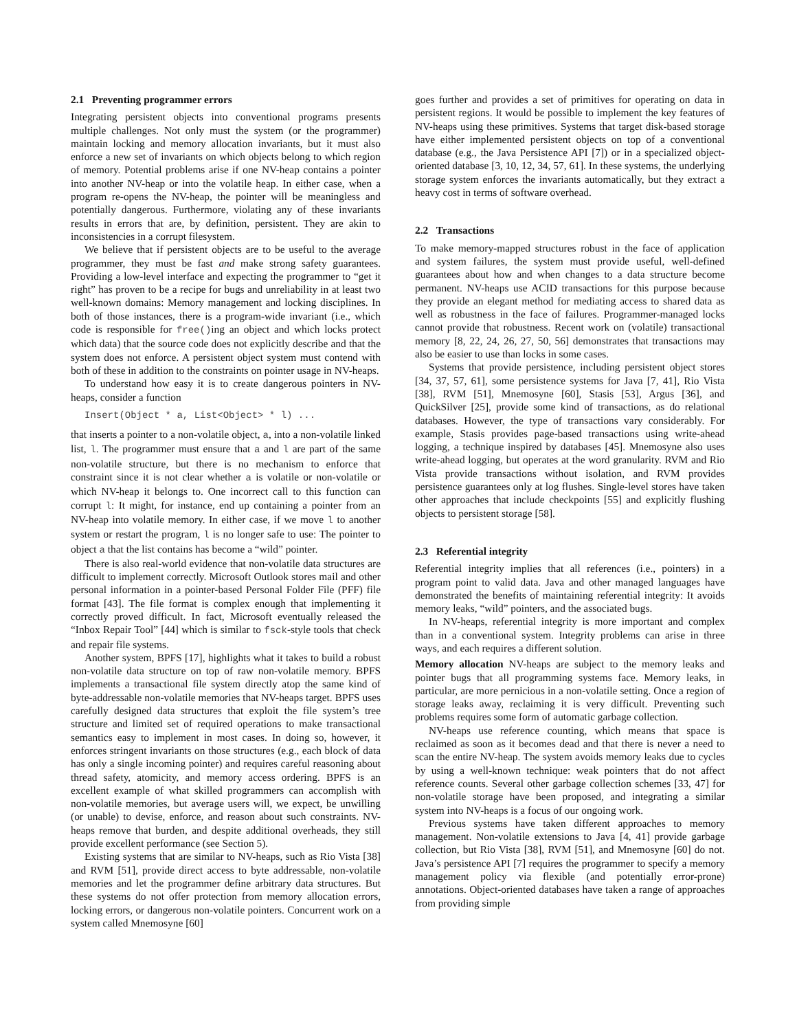2.1 Preventing programmer errors
Integrating persistent objects into conventional programs presents multiple challenges. Not only must the system (or the programmer) maintain locking and memory allocation invariants, but it must also enforce a new set of invariants on which objects belong to which region of memory. Potential problems arise if one NV-heap contains a pointer into another NV-heap or into the volatile heap. In either case, when a program re-opens the NV-heap, the pointer will be meaningless and potentially dangerous. Furthermore, violating any of these invariants results in errors that are, by definition, persistent. They are akin to inconsistencies in a corrupt filesystem.
We believe that if persistent objects are to be useful to the average programmer, they must be fast and make strong safety guarantees. Providing a low-level interface and expecting the programmer to “get it right” has proven to be a recipe for bugs and unreliability in at least two well-known domains: Memory management and locking disciplines. In both of those instances, there is a program-wide invariant (i.e., which code is responsible for free()ing an object and which locks protect which data) that the source code does not explicitly describe and that the system does not enforce. A persistent object system must contend with both of these in addition to the constraints on pointer usage in NV-heaps.
To understand how easy it is to create dangerous pointers in NV-heaps, consider a function
Insert(Object * a, List<Object> * l) ...
that inserts a pointer to a non-volatile object, a, into a non-volatile linked list, l. The programmer must ensure that a and l are part of the same non-volatile structure, but there is no mechanism to enforce that constraint since it is not clear whether a is volatile or non-volatile or which NV-heap it belongs to. One incorrect call to this function can corrupt l: It might, for instance, end up containing a pointer from an NV-heap into volatile memory. In either case, if we move l to another system or restart the program, l is no longer safe to use: The pointer to object a that the list contains has become a “wild” pointer.
There is also real-world evidence that non-volatile data structures are difficult to implement correctly. Microsoft Outlook stores mail and other personal information in a pointer-based Personal Folder File (PFF) file format [43]. The file format is complex enough that implementing it correctly proved difficult. In fact, Microsoft eventually released the “Inbox Repair Tool” [44] which is similar to fsck-style tools that check and repair file systems.
Another system, BPFS [17], highlights what it takes to build a robust non-volatile data structure on top of raw non-volatile memory. BPFS implements a transactional file system directly atop the same kind of byte-addressable non-volatile memories that NV-heaps target. BPFS uses carefully designed data structures that exploit the file system’s tree structure and limited set of required operations to make transactional semantics easy to implement in most cases. In doing so, however, it enforces stringent invariants on those structures (e.g., each block of data has only a single incoming pointer) and requires careful reasoning about thread safety, atomicity, and memory access ordering. BPFS is an excellent example of what skilled programmers can accomplish with non-volatile memories, but average users will, we expect, be unwilling (or unable) to devise, enforce, and reason about such constraints. NV-heaps remove that burden, and despite additional overheads, they still provide excellent performance (see Section 5).
Existing systems that are similar to NV-heaps, such as Rio Vista [38] and RVM [51], provide direct access to byte addressable, non-volatile memories and let the programmer define arbitrary data structures. But these systems do not offer protection from memory allocation errors, locking errors, or dangerous non-volatile pointers. Concurrent work on a system called Mnemosyne [60]
goes further and provides a set of primitives for operating on data in persistent regions. It would be possible to implement the key features of NV-heaps using these primitives. Systems that target disk-based storage have either implemented persistent objects on top of a conventional database (e.g., the Java Persistence API [7]) or in a specialized object-oriented database [3, 10, 12, 34, 57, 61]. In these systems, the underlying storage system enforces the invariants automatically, but they extract a heavy cost in terms of software overhead.
2.2 Transactions
To make memory-mapped structures robust in the face of application and system failures, the system must provide useful, well-defined guarantees about how and when changes to a data structure become permanent. NV-heaps use ACID transactions for this purpose because they provide an elegant method for mediating access to shared data as well as robustness in the face of failures. Programmer-managed locks cannot provide that robustness. Recent work on (volatile) transactional memory [8, 22, 24, 26, 27, 50, 56] demonstrates that transactions may also be easier to use than locks in some cases.
Systems that provide persistence, including persistent object stores [34, 37, 57, 61], some persistence systems for Java [7, 41], Rio Vista [38], RVM [51], Mnemosyne [60], Stasis [53], Argus [36], and QuickSilver [25], provide some kind of transactions, as do relational databases. However, the type of transactions vary considerably. For example, Stasis provides page-based transactions using write-ahead logging, a technique inspired by databases [45]. Mnemosyne also uses write-ahead logging, but operates at the word granularity. RVM and Rio Vista provide transactions without isolation, and RVM provides persistence guarantees only at log flushes. Single-level stores have taken other approaches that include checkpoints [55] and explicitly flushing objects to persistent storage [58].
2.3 Referential integrity
Referential integrity implies that all references (i.e., pointers) in a program point to valid data. Java and other managed languages have demonstrated the benefits of maintaining referential integrity: It avoids memory leaks, “wild” pointers, and the associated bugs.
In NV-heaps, referential integrity is more important and complex than in a conventional system. Integrity problems can arise in three ways, and each requires a different solution.
Memory allocation NV-heaps are subject to the memory leaks and pointer bugs that all programming systems face. Memory leaks, in particular, are more pernicious in a non-volatile setting. Once a region of storage leaks away, reclaiming it is very difficult. Preventing such problems requires some form of automatic garbage collection.
NV-heaps use reference counting, which means that space is reclaimed as soon as it becomes dead and that there is never a need to scan the entire NV-heap. The system avoids memory leaks due to cycles by using a well-known technique: weak pointers that do not affect reference counts. Several other garbage collection schemes [33, 47] for non-volatile storage have been proposed, and integrating a similar system into NV-heaps is a focus of our ongoing work.
Previous systems have taken different approaches to memory management. Non-volatile extensions to Java [4, 41] provide garbage collection, but Rio Vista [38], RVM [51], and Mnemosyne [60] do not. Java’s persistence API [7] requires the programmer to specify a memory management policy via flexible (and potentially error-prone) annotations. Object-oriented databases have taken a range of approaches from providing simple